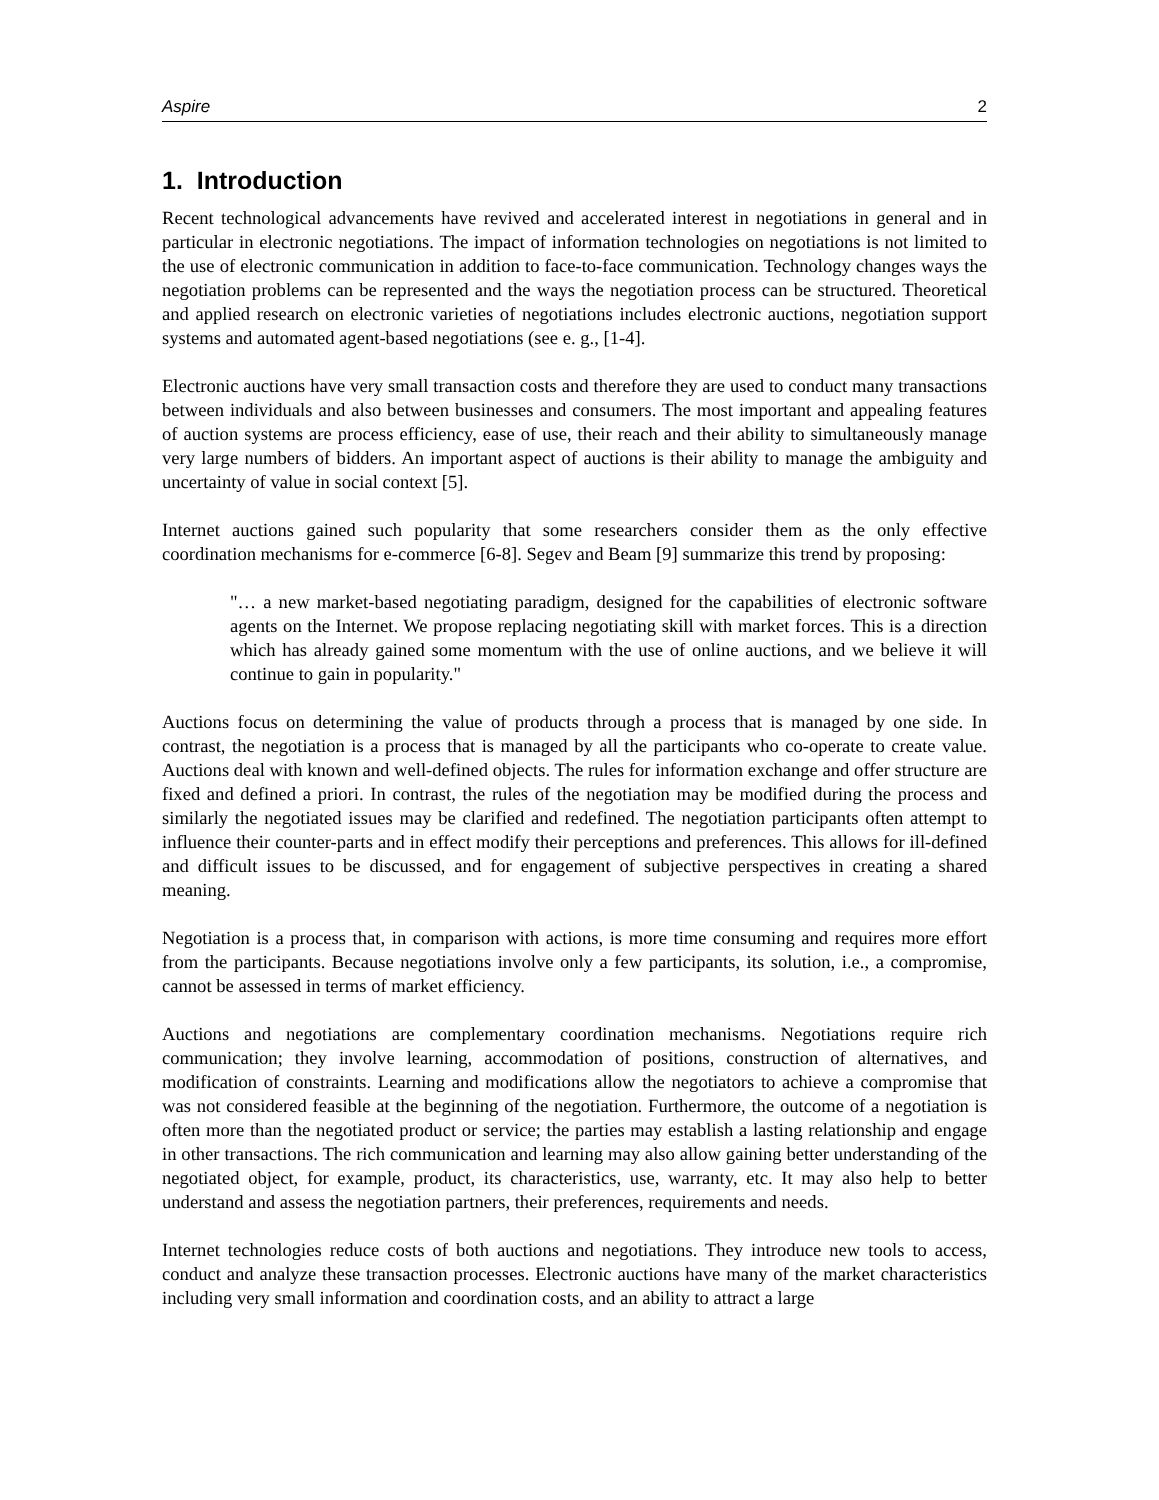Aspire 2
1. Introduction
Recent technological advancements have revived and accelerated interest in negotiations in general and in particular in electronic negotiations. The impact of information technologies on negotiations is not limited to the use of electronic communication in addition to face-to-face communication. Technology changes ways the negotiation problems can be represented and the ways the negotiation process can be structured. Theoretical and applied research on electronic varieties of negotiations includes electronic auctions, negotiation support systems and automated agent-based negotiations (see e. g., [1-4].
Electronic auctions have very small transaction costs and therefore they are used to conduct many transactions between individuals and also between businesses and consumers. The most important and appealing features of auction systems are process efficiency, ease of use, their reach and their ability to simultaneously manage very large numbers of bidders. An important aspect of auctions is their ability to manage the ambiguity and uncertainty of value in social context [5].
Internet auctions gained such popularity that some researchers consider them as the only effective coordination mechanisms for e-commerce [6-8]. Segev and Beam [9] summarize this trend by proposing:
"… a new market-based negotiating paradigm, designed for the capabilities of electronic software agents on the Internet. We propose replacing negotiating skill with market forces. This is a direction which has already gained some momentum with the use of online auctions, and we believe it will continue to gain in popularity."
Auctions focus on determining the value of products through a process that is managed by one side. In contrast, the negotiation is a process that is managed by all the participants who co-operate to create value. Auctions deal with known and well-defined objects. The rules for information exchange and offer structure are fixed and defined a priori. In contrast, the rules of the negotiation may be modified during the process and similarly the negotiated issues may be clarified and redefined. The negotiation participants often attempt to influence their counter-parts and in effect modify their perceptions and preferences. This allows for ill-defined and difficult issues to be discussed, and for engagement of subjective perspectives in creating a shared meaning.
Negotiation is a process that, in comparison with actions, is more time consuming and requires more effort from the participants. Because negotiations involve only a few participants, its solution, i.e., a compromise, cannot be assessed in terms of market efficiency.
Auctions and negotiations are complementary coordination mechanisms. Negotiations require rich communication; they involve learning, accommodation of positions, construction of alternatives, and modification of constraints. Learning and modifications allow the negotiators to achieve a compromise that was not considered feasible at the beginning of the negotiation. Furthermore, the outcome of a negotiation is often more than the negotiated product or service; the parties may establish a lasting relationship and engage in other transactions. The rich communication and learning may also allow gaining better understanding of the negotiated object, for example, product, its characteristics, use, warranty, etc. It may also help to better understand and assess the negotiation partners, their preferences, requirements and needs.
Internet technologies reduce costs of both auctions and negotiations. They introduce new tools to access, conduct and analyze these transaction processes. Electronic auctions have many of the market characteristics including very small information and coordination costs, and an ability to attract a large